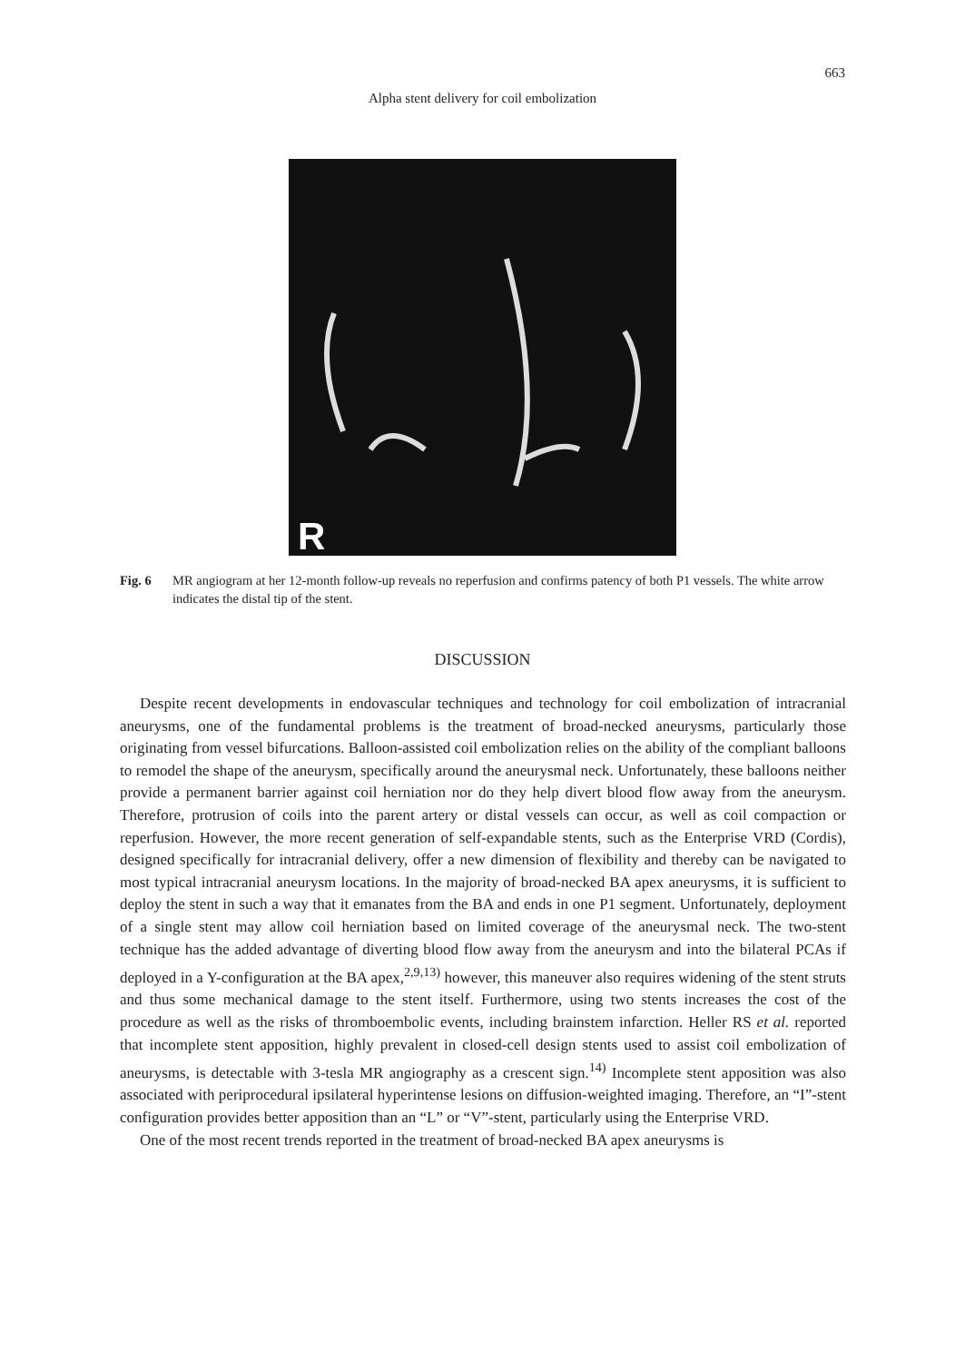663
Alpha stent delivery for coil embolization
R
Fig. 6 MR angiogram at her 12-month follow-up reveals no reperfusion and confirms patency of both P1 vessels. The white arrow indicates the distal tip of the stent.
DISCUSSION
Despite recent developments in endovascular techniques and technology for coil embolization of intracranial aneurysms, one of the fundamental problems is the treatment of broad-necked aneurysms, particularly those originating from vessel bifurcations. Balloon-assisted coil embolization relies on the ability of the compliant balloons to remodel the shape of the aneurysm, specifically around the aneurysmal neck. Unfortunately, these balloons neither provide a permanent barrier against coil herniation nor do they help divert blood flow away from the aneurysm. Therefore, protrusion of coils into the parent artery or distal vessels can occur, as well as coil compaction or reperfusion. However, the more recent generation of self-expandable stents, such as the Enterprise VRD (Cordis), designed specifically for intracranial delivery, offer a new dimension of flexibility and thereby can be navigated to most typical intracranial aneurysm locations. In the majority of broad-necked BA apex aneurysms, it is sufficient to deploy the stent in such a way that it emanates from the BA and ends in one P1 segment. Unfortunately, deployment of a single stent may allow coil herniation based on limited coverage of the aneurysmal neck. The two-stent technique has the added advantage of diverting blood flow away from the aneurysm and into the bilateral PCAs if deployed in a Y-configuration at the BA apex,<sup>2,9,13)</sup> however, this maneuver also requires widening of the stent struts and thus some mechanical damage to the stent itself. Furthermore, using two stents increases the cost of the procedure as well as the risks of thromboembolic events, including brainstem infarction. Heller RS et al. reported that incomplete stent apposition, highly prevalent in closed-cell design stents used to assist coil embolization of aneurysms, is detectable with 3-tesla MR angiography as a crescent sign.<sup>14)</sup> Incomplete stent apposition was also associated with periprocedural ipsilateral hyperintense lesions on diffusion-weighted imaging. Therefore, an “I”-stent configuration provides better apposition than an “L” or “V”-stent, particularly using the Enterprise VRD.
One of the most recent trends reported in the treatment of broad-necked BA apex aneurysms is